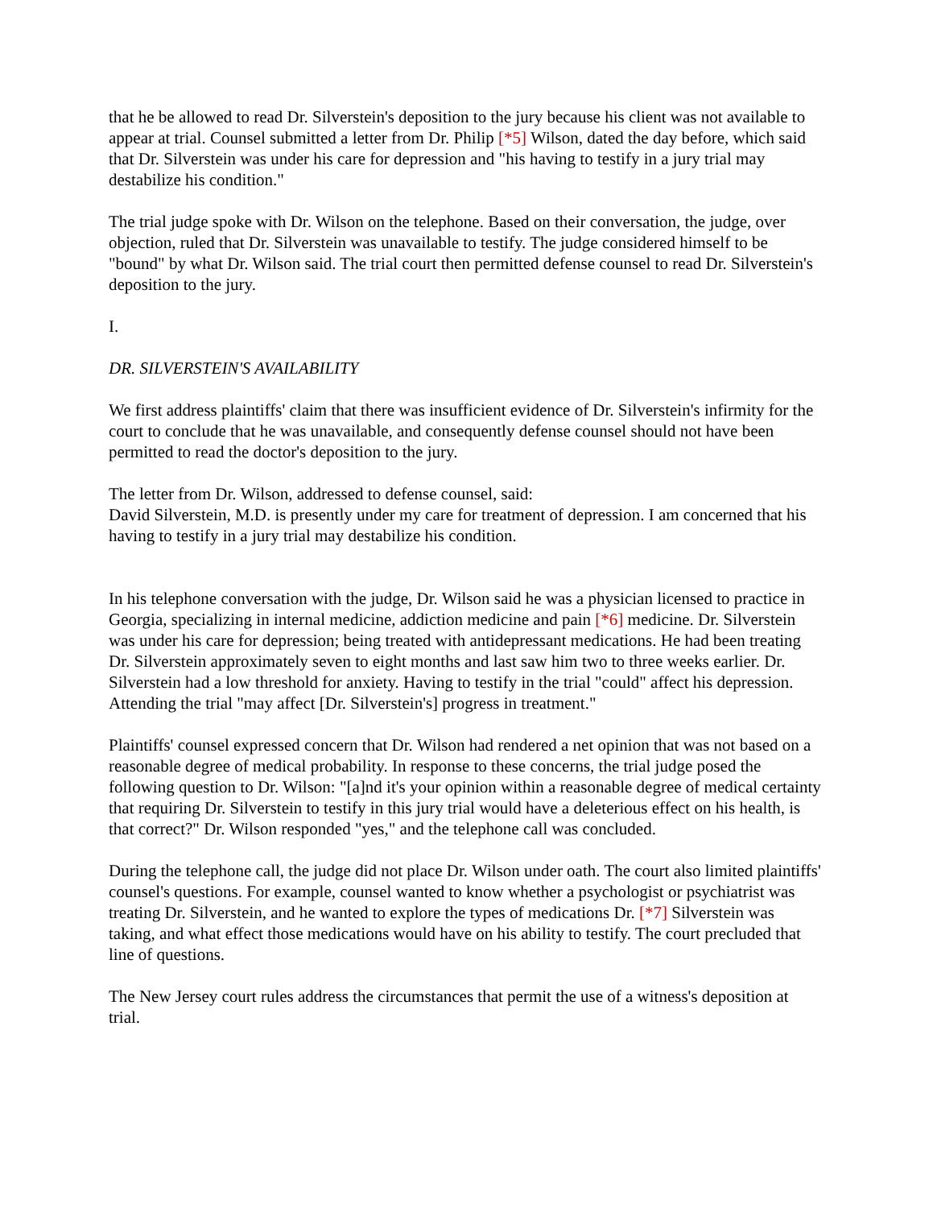that he be allowed to read Dr. Silverstein's deposition to the jury because his client was not available to appear at trial. Counsel submitted a letter from Dr. Philip [*5] Wilson, dated the day before, which said that Dr. Silverstein was under his care for depression and "his having to testify in a jury trial may destabilize his condition."
The trial judge spoke with Dr. Wilson on the telephone. Based on their conversation, the judge, over objection, ruled that Dr. Silverstein was unavailable to testify. The judge considered himself to be "bound" by what Dr. Wilson said. The trial court then permitted defense counsel to read Dr. Silverstein's deposition to the jury.
I.
DR. SILVERSTEIN'S AVAILABILITY
We first address plaintiffs' claim that there was insufficient evidence of Dr. Silverstein's infirmity for the court to conclude that he was unavailable, and consequently defense counsel should not have been permitted to read the doctor's deposition to the jury.
The letter from Dr. Wilson, addressed to defense counsel, said:
David Silverstein, M.D. is presently under my care for treatment of depression. I am concerned that his having to testify in a jury trial may destabilize his condition.
In his telephone conversation with the judge, Dr. Wilson said he was a physician licensed to practice in Georgia, specializing in internal medicine, addiction medicine and pain [*6] medicine. Dr. Silverstein was under his care for depression; being treated with antidepressant medications. He had been treating Dr. Silverstein approximately seven to eight months and last saw him two to three weeks earlier. Dr. Silverstein had a low threshold for anxiety. Having to testify in the trial "could" affect his depression. Attending the trial "may affect [Dr. Silverstein's] progress in treatment."
Plaintiffs' counsel expressed concern that Dr. Wilson had rendered a net opinion that was not based on a reasonable degree of medical probability. In response to these concerns, the trial judge posed the following question to Dr. Wilson: "[a]nd it's your opinion within a reasonable degree of medical certainty that requiring Dr. Silverstein to testify in this jury trial would have a deleterious effect on his health, is that correct?" Dr. Wilson responded "yes," and the telephone call was concluded.
During the telephone call, the judge did not place Dr. Wilson under oath. The court also limited plaintiffs' counsel's questions. For example, counsel wanted to know whether a psychologist or psychiatrist was treating Dr. Silverstein, and he wanted to explore the types of medications Dr. [*7] Silverstein was taking, and what effect those medications would have on his ability to testify. The court precluded that line of questions.
The New Jersey court rules address the circumstances that permit the use of a witness's deposition at trial.